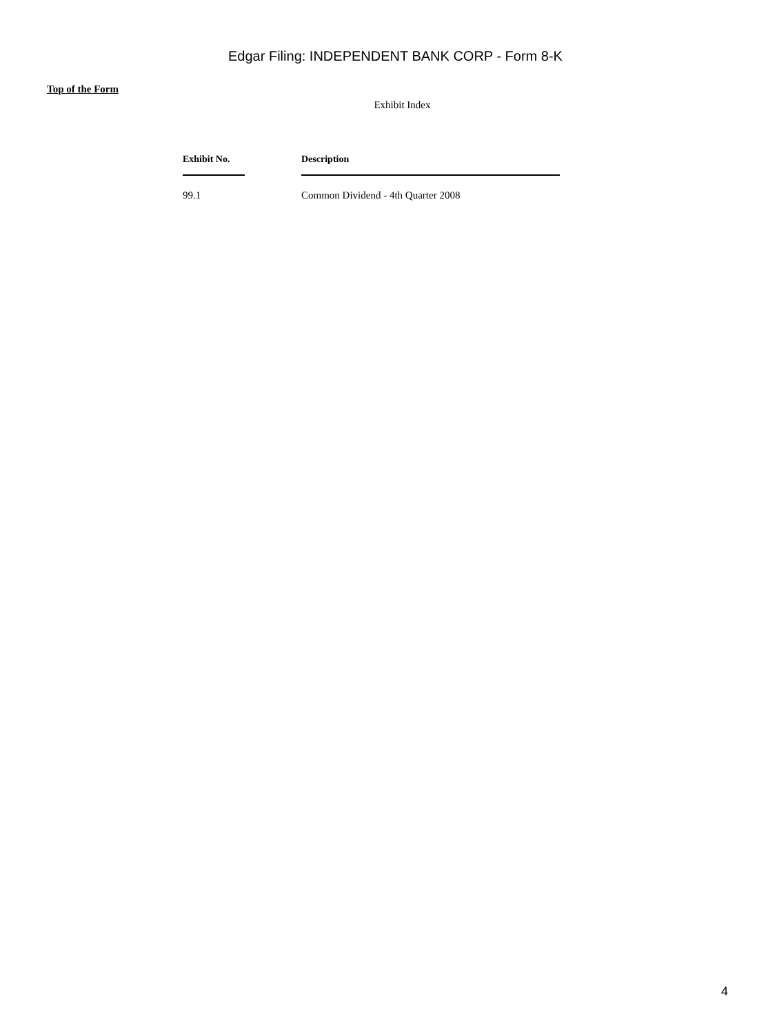Edgar Filing: INDEPENDENT BANK CORP - Form 8-K
Top of the Form
Exhibit Index
| Exhibit No. | | Description |
| --- | --- | --- |
| 99.1 | | Common Dividend - 4th Quarter 2008 |
4